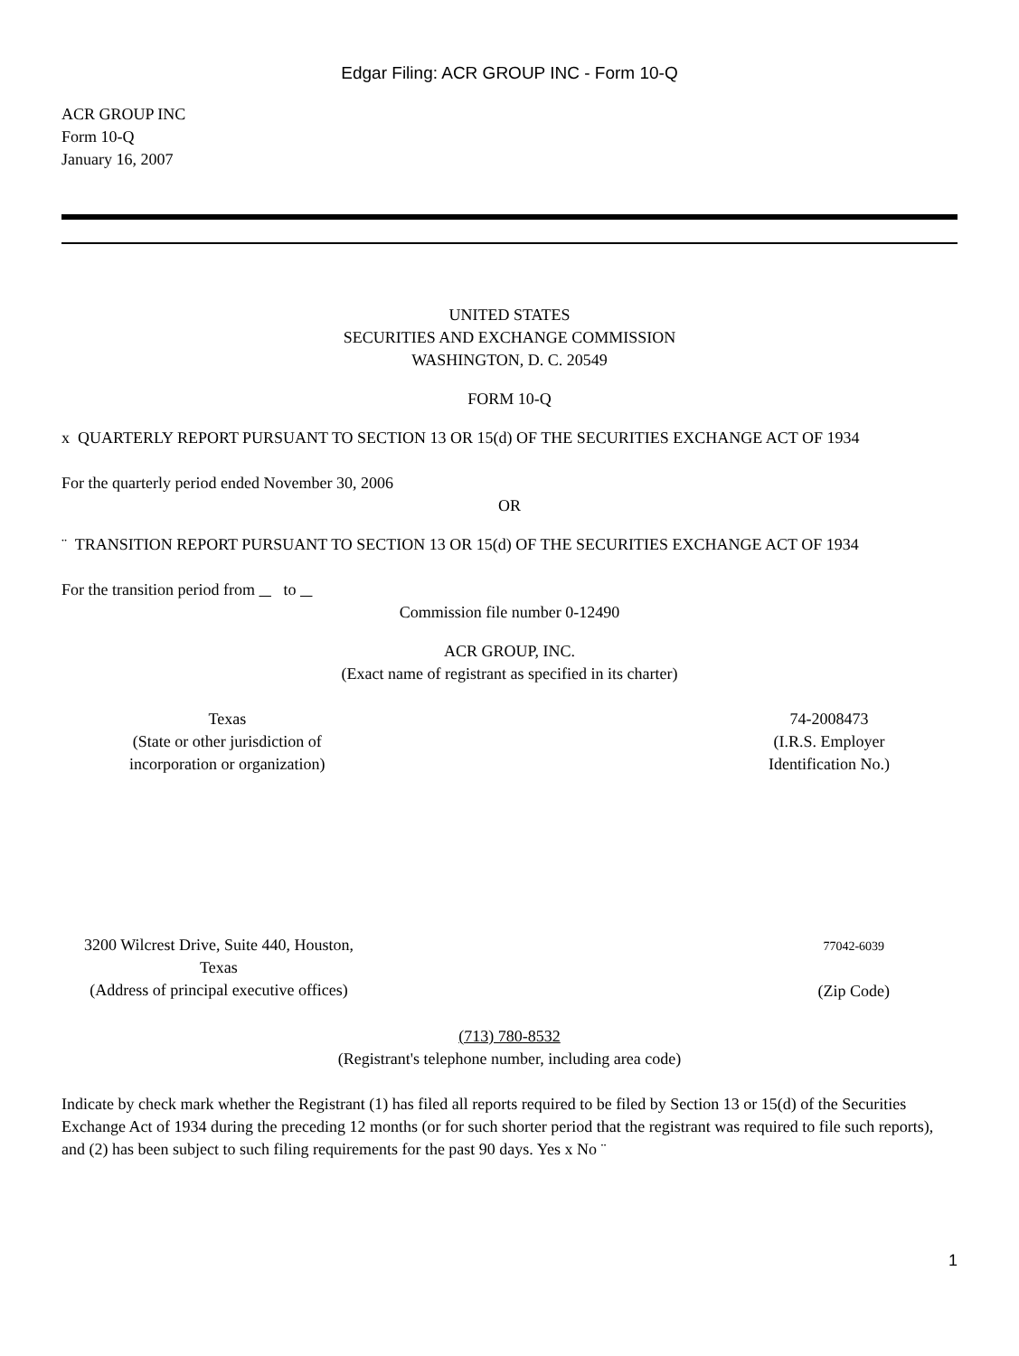Edgar Filing: ACR GROUP INC - Form 10-Q
ACR GROUP INC
Form 10-Q
January 16, 2007
UNITED STATES
SECURITIES AND EXCHANGE COMMISSION
WASHINGTON, D. C. 20549
FORM 10-Q
x QUARTERLY REPORT PURSUANT TO SECTION 13 OR 15(d) OF THE SECURITIES EXCHANGE ACT OF 1934
For the quarterly period ended November 30, 2006
OR
¨ TRANSITION REPORT PURSUANT TO SECTION 13 OR 15(d) OF THE SECURITIES EXCHANGE ACT OF 1934
For the transition period from to
Commission file number 0-12490
ACR GROUP, INC.
(Exact name of registrant as specified in its charter)
Texas
(State or other jurisdiction of
incorporation or organization)
74-2008473
(I.R.S. Employer
Identification No.)
3200 Wilcrest Drive, Suite 440, Houston,
Texas
(Address of principal executive offices)
77042-6039
(Zip Code)
(713) 780-8532
(Registrant's telephone number, including area code)
Indicate by check mark whether the Registrant (1) has filed all reports required to be filed by Section 13 or 15(d) of the Securities Exchange Act of 1934 during the preceding 12 months (or for such shorter period that the registrant was required to file such reports), and (2) has been subject to such filing requirements for the past 90 days. Yes x No ¨
1